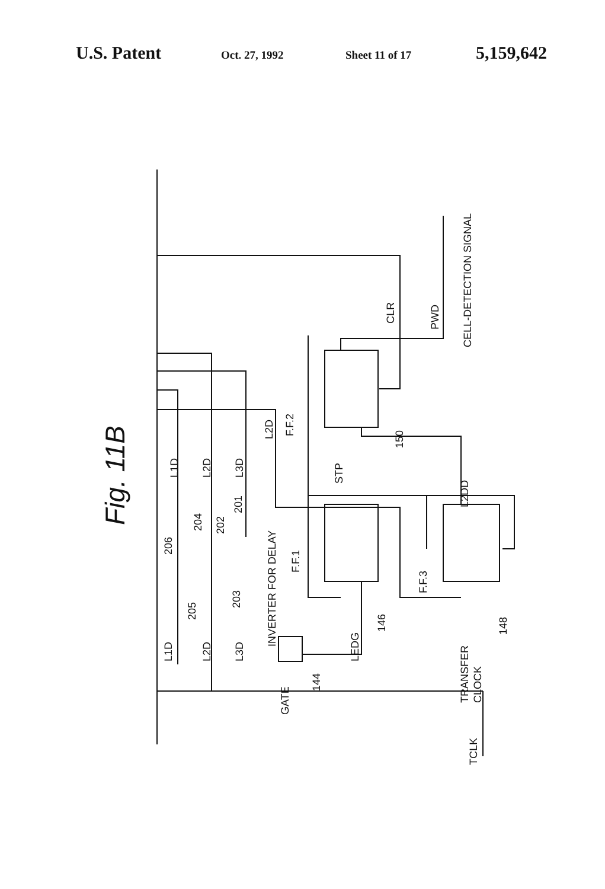U.S. Patent
Oct. 27, 1992 Sheet 11 of 17
5,159,642
Fig. 11B
CELL-DETECTION SIGNAL
PWD
CLR
F.F.2
150
L2D
STP
L1D
L2D
L3D
L2DD
206
204
202
201
INVERTER FOR DELAY
F.F.1
F.F.3
205
203
146
148
L1D
L2D
L3D
LEDG
144
GATE
TRANSFER
CLOCK
TCLK